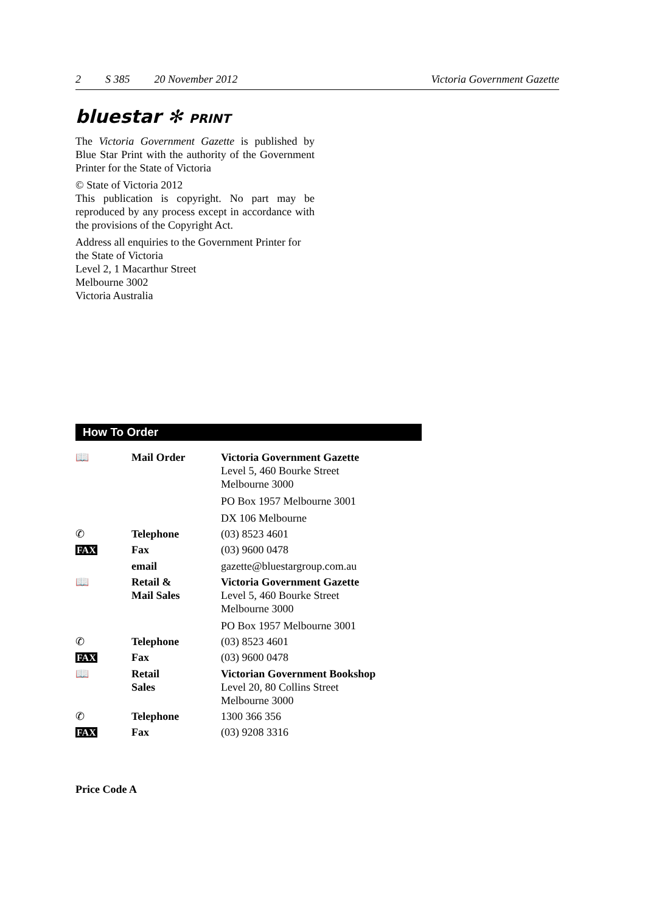2 S 385 20 November 2012 Victoria Government Gazette
bluestar ✻ PRINT
The Victoria Government Gazette is published by Blue Star Print with the authority of the Government Printer for the State of Victoria
© State of Victoria 2012
This publication is copyright. No part may be reproduced by any process except in accordance with the provisions of the Copyright Act.
Address all enquiries to the Government Printer for the State of Victoria
Level 2, 1 Macarthur Street
Melbourne 3002
Victoria Australia
How To Order
| 📖 | Mail Order | Victoria Government Gazette Level 5, 460 Bourke Street Melbourne 3000 PO Box 1957 Melbourne 3001 DX 106 Melbourne |
| ✆ | Telephone | (03) 8523 4601 |
| FAX | Fax | (03) 9600 0478 |
| | email | gazette@bluestargroup.com.au |
| 📖 | Retail & Mail Sales | Victoria Government Gazette Level 5, 460 Bourke Street Melbourne 3000 PO Box 1957 Melbourne 3001 |
| ✆ | Telephone | (03) 8523 4601 |
| FAX | Fax | (03) 9600 0478 |
| 📖 | Retail Sales | Victorian Government Bookshop Level 20, 80 Collins Street Melbourne 3000 |
| ✆ | Telephone | 1300 366 356 |
| FAX | Fax | (03) 9208 3316 |
Price Code A